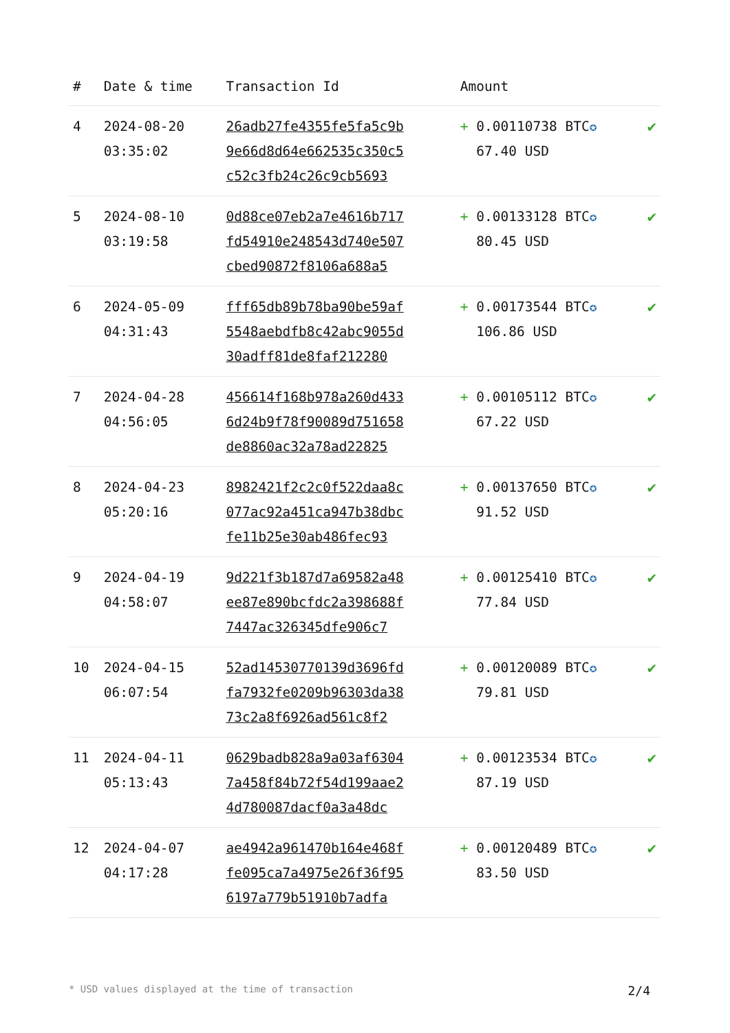| # | Date & time | Transaction Id | Amount | |
| --- | --- | --- | --- | --- |
| 4 | 2024-08-20 03:35:02 | 26adb27fe4355fe5fa5c9b 9e66d8d64e662535c350c5 c52c3fb24c26c9cb5693 | + 0.00110738 BTC ✪ 67.40 USD | ✔ |
| 5 | 2024-08-10 03:19:58 | 0d88ce07eb2a7e4616b717 fd54910e248543d740e507 cbed90872f8106a688a5 | + 0.00133128 BTC ✪ 80.45 USD | ✔ |
| 6 | 2024-05-09 04:31:43 | fff65db89b78ba90be59af 5548aebdfb8c42abc9055d 30adff81de8faf212280 | + 0.00173544 BTC ✪ 106.86 USD | ✔ |
| 7 | 2024-04-28 04:56:05 | 456614f168b978a260d433 6d24b9f78f90089d751658 de8860ac32a78ad22825 | + 0.00105112 BTC ✪ 67.22 USD | ✔ |
| 8 | 2024-04-23 05:20:16 | 8982421f2c2c0f522daa8c 077ac92a451ca947b38dbc fe11b25e30ab486fec93 | + 0.00137650 BTC ✪ 91.52 USD | ✔ |
| 9 | 2024-04-19 04:58:07 | 9d221f3b187d7a69582a48 ee87e890bcfdc2a398688f 7447ac326345dfe906c7 | + 0.00125410 BTC ✪ 77.84 USD | ✔ |
| 10 | 2024-04-15 06:07:54 | 52ad14530770139d3696fd fa7932fe0209b96303da38 73c2a8f6926ad561c8f2 | + 0.00120089 BTC ✪ 79.81 USD | ✔ |
| 11 | 2024-04-11 05:13:43 | 0629badb828a9a03af6304 7a458f84b72f54d199aae2 4d780087dacf0a3a48dc | + 0.00123534 BTC ✪ 87.19 USD | ✔ |
| 12 | 2024-04-07 04:17:28 | ae4942a961470b164e468f fe095ca7a4975e26f36f95 6197a779b51910b7adfa | + 0.00120489 BTC ✪ 83.50 USD | ✔ |
* USD values displayed at the time of transaction 2/4